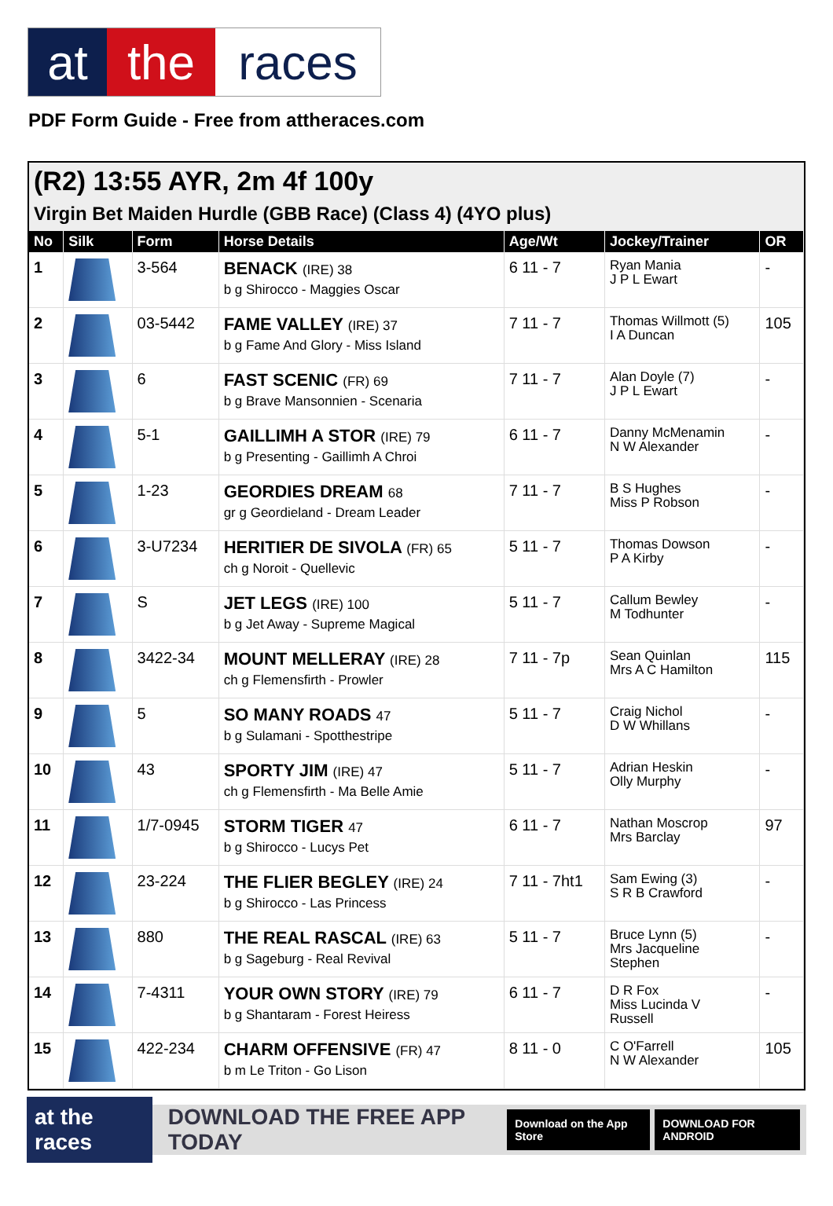at the races
PDF Form Guide - Free from attheraces.com
(R2) 13:55 AYR, 2m 4f 100y
Virgin Bet Maiden Hurdle (GBB Race) (Class 4) (4YO plus)
| No | Silk | Form | Horse Details | Age/Wt | Jockey/Trainer | OR |
| --- | --- | --- | --- | --- | --- | --- |
| 1 | | 3-564 | BENACK (IRE) 38 b g Shirocco - Maggies Oscar | 6 11 - 7 | Ryan Mania J P L Ewart | - |
| 2 | | 03-5442 | FAME VALLEY (IRE) 37 b g Fame And Glory - Miss Island | 7 11 - 7 | Thomas Willmott (5) I A Duncan | 105 |
| 3 | | 6 | FAST SCENIC (FR) 69 b g Brave Mansonnien - Scenaria | 7 11 - 7 | Alan Doyle (7) J P L Ewart | - |
| 4 | | 5-1 | GAILLIMH A STOR (IRE) 79 b g Presenting - Gaillimh A Chroi | 6 11 - 7 | Danny McMenamin N W Alexander | - |
| 5 | | 1-23 | GEORDIES DREAM 68 gr g Geordieland - Dream Leader | 7 11 - 7 | B S Hughes Miss P Robson | - |
| 6 | | 3-U7234 | HERITIER DE SIVOLA (FR) 65 ch g Noroit - Quellevic | 5 11 - 7 | Thomas Dowson P A Kirby | - |
| 7 | | S | JET LEGS (IRE) 100 b g Jet Away - Supreme Magical | 5 11 - 7 | Callum Bewley M Todhunter | - |
| 8 | | 3422-34 | MOUNT MELLERAY (IRE) 28 ch g Flemensfirth - Prowler | 7 11 - 7p | Sean Quinlan Mrs A C Hamilton | 115 |
| 9 | | 5 | SO MANY ROADS 47 b g Sulamani - Spotthestripe | 5 11 - 7 | Craig Nichol D W Whillans | - |
| 10 | | 43 | SPORTY JIM (IRE) 47 ch g Flemensfirth - Ma Belle Amie | 5 11 - 7 | Adrian Heskin Olly Murphy | - |
| 11 | | 1/7-0945 | STORM TIGER 47 b g Shirocco - Lucys Pet | 6 11 - 7 | Nathan Moscrop Mrs Barclay | 97 |
| 12 | | 23-224 | THE FLIER BEGLEY (IRE) 24 b g Shirocco - Las Princess | 7 11 - 7ht1 | Sam Ewing (3) S R B Crawford | - |
| 13 | | 880 | THE REAL RASCAL (IRE) 63 b g Sageburg - Real Revival | 5 11 - 7 | Bruce Lynn (5) Mrs Jacqueline Stephen | - |
| 14 | | 7-4311 | YOUR OWN STORY (IRE) 79 b g Shantaram - Forest Heiress | 6 11 - 7 | D R Fox Miss Lucinda V Russell | - |
| 15 | | 422-234 | CHARM OFFENSIVE (FR) 47 b m Le Triton - Go Lison | 8 11 - 0 | C O'Farrell N W Alexander | 105 |
at the races DOWNLOAD THE FREE APP TODAY
Download on the App Store DOWNLOAD FOR ANDROID